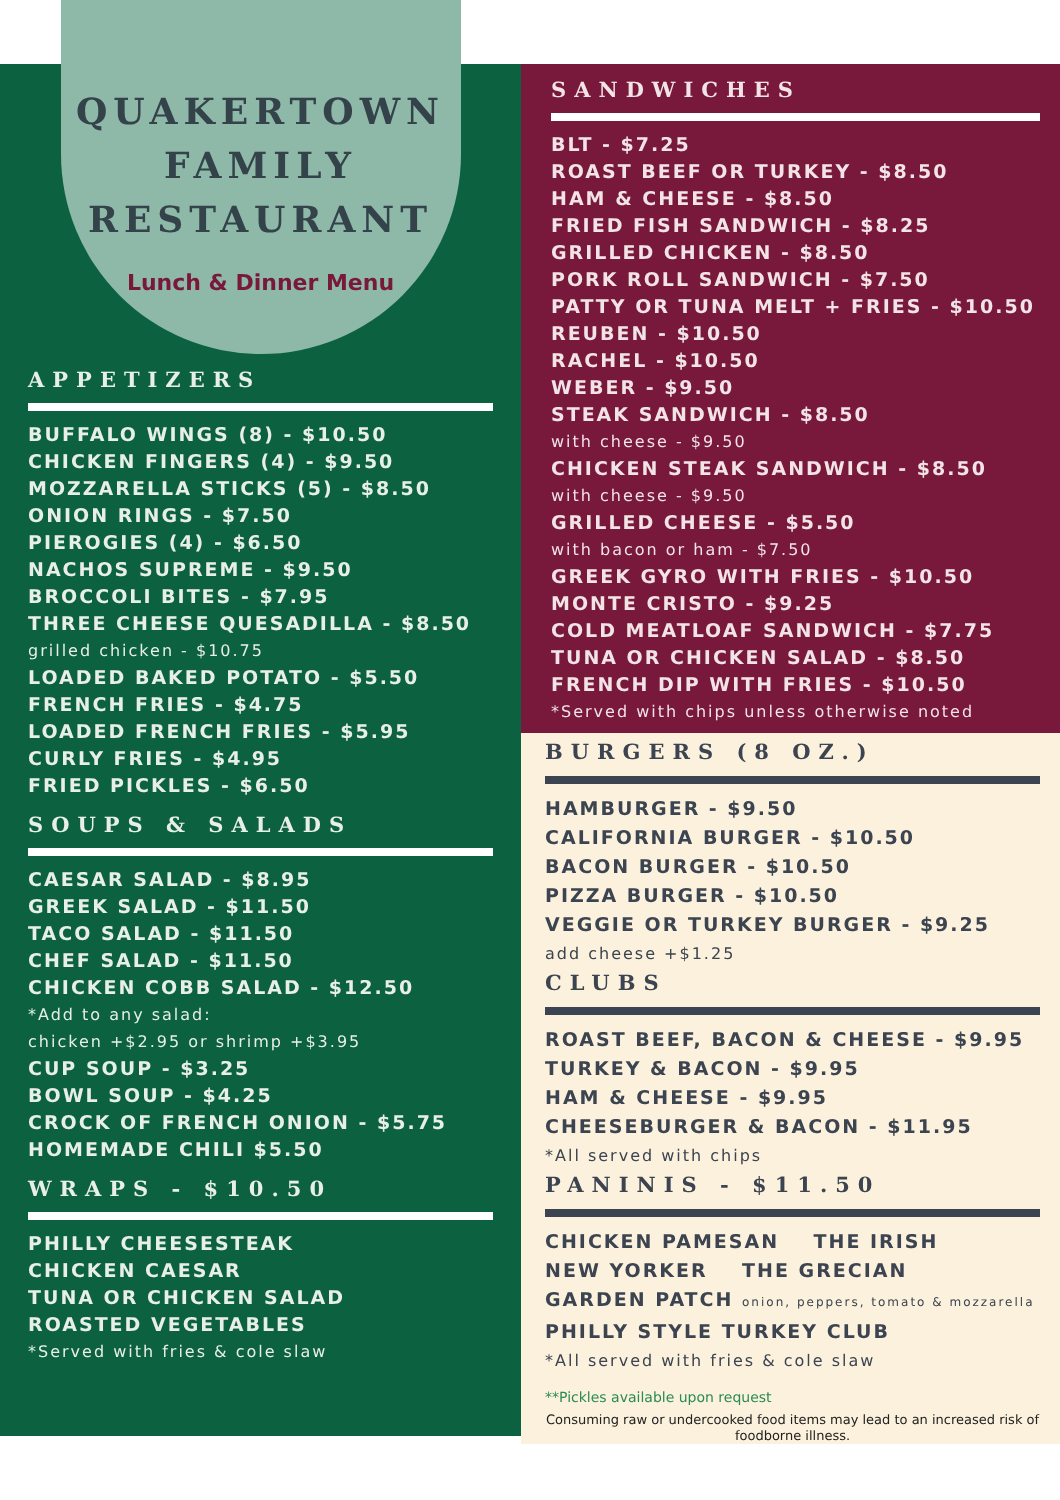QUAKERTOWN
FAMILY
RESTAURANT
Lunch & Dinner Menu
APPETIZERS
BUFFALO WINGS (8) - $10.50
CHICKEN FINGERS (4) - $9.50
MOZZARELLA STICKS (5) - $8.50
ONION RINGS - $7.50
PIEROGIES (4) - $6.50
NACHOS SUPREME - $9.50
BROCCOLI BITES - $7.95
THREE CHEESE QUESADILLA - $8.50
grilled chicken - $10.75
LOADED BAKED POTATO - $5.50
FRENCH FRIES - $4.75
LOADED FRENCH FRIES - $5.95
CURLY FRIES - $4.95
FRIED PICKLES - $6.50
SOUPS & SALADS
CAESAR SALAD - $8.95
GREEK SALAD - $11.50
TACO SALAD - $11.50
CHEF SALAD - $11.50
CHICKEN COBB SALAD - $12.50
*Add to any salad:
chicken +$2.95 or shrimp +$3.95
CUP SOUP - $3.25
BOWL SOUP - $4.25
CROCK OF FRENCH ONION - $5.75
HOMEMADE CHILI $5.50
WRAPS - $10.50
PHILLY CHEESESTEAK
CHICKEN CAESAR
TUNA OR CHICKEN SALAD
ROASTED VEGETABLES
*Served with fries & cole slaw
SANDWICHES
BLT - $7.25
ROAST BEEF OR TURKEY - $8.50
HAM & CHEESE - $8.50
FRIED FISH SANDWICH - $8.25
GRILLED CHICKEN - $8.50
PORK ROLL SANDWICH - $7.50
PATTY OR TUNA MELT + FRIES - $10.50
REUBEN - $10.50
RACHEL - $10.50
WEBER - $9.50
STEAK SANDWICH - $8.50
with cheese - $9.50
CHICKEN STEAK SANDWICH - $8.50
with cheese - $9.50
GRILLED CHEESE - $5.50
with bacon or ham - $7.50
GREEK GYRO WITH FRIES - $10.50
MONTE CRISTO - $9.25
COLD MEATLOAF SANDWICH - $7.75
TUNA OR CHICKEN SALAD - $8.50
FRENCH DIP WITH FRIES - $10.50
*Served with chips unless otherwise noted
BURGERS (8 OZ.)
HAMBURGER - $9.50
CALIFORNIA BURGER - $10.50
BACON BURGER - $10.50
PIZZA BURGER - $10.50
VEGGIE OR TURKEY BURGER - $9.25
add cheese +$1.25
CLUBS
ROAST BEEF, BACON & CHEESE - $9.95
TURKEY & BACON - $9.95
HAM & CHEESE - $9.95
CHEESEBURGER & BACON - $11.95
*All served with chips
PANINIS - $11.50
CHICKEN PAMESAN THE IRISH
NEW YORKER THE GRECIAN
GARDEN PATCH onion, peppers, tomato & mozzarella
PHILLY STYLE TURKEY CLUB
*All served with fries & cole slaw
**Pickles available upon request
Consuming raw or undercooked food items may lead to an increased risk of foodborne illness.